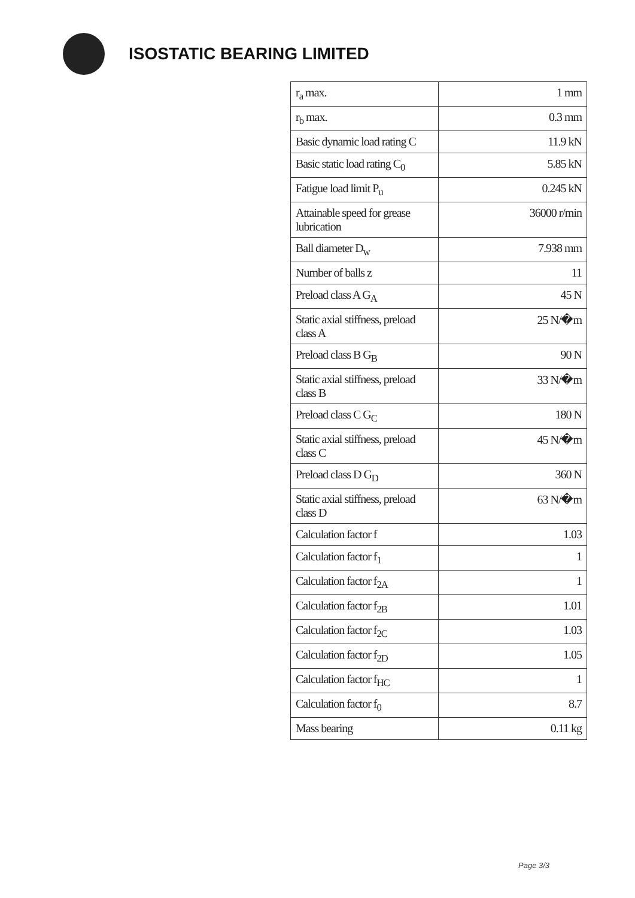ISOSTATIC BEARING LIMITED
| r<sub>a</sub> max. | 1 mm |
| r<sub>b</sub> max. | 0.3 mm |
| Basic dynamic load rating C | 11.9 kN |
| Basic static load rating C<sub>0</sub> | 5.85 kN |
| Fatigue load limit P<sub>u</sub> | 0.245 kN |
| Attainable speed for grease lubrication | 36000 r/min |
| Ball diameter D<sub>w</sub> | 7.938 mm |
| Number of balls z | 11 |
| Preload class A G<sub>A</sub> | 45 N |
| Static axial stiffness, preload class A | 25 N/�m |
| Preload class B G<sub>B</sub> | 90 N |
| Static axial stiffness, preload class B | 33 N/�m |
| Preload class C G<sub>C</sub> | 180 N |
| Static axial stiffness, preload class C | 45 N/�m |
| Preload class D G<sub>D</sub> | 360 N |
| Static axial stiffness, preload class D | 63 N/�m |
| Calculation factor f | 1.03 |
| Calculation factor f<sub>1</sub> | 1 |
| Calculation factor f<sub>2A</sub> | 1 |
| Calculation factor f<sub>2B</sub> | 1.01 |
| Calculation factor f<sub>2C</sub> | 1.03 |
| Calculation factor f<sub>2D</sub> | 1.05 |
| Calculation factor f<sub>HC</sub> | 1 |
| Calculation factor f<sub>0</sub> | 8.7 |
| Mass bearing | 0.11 kg |
Page 3/3